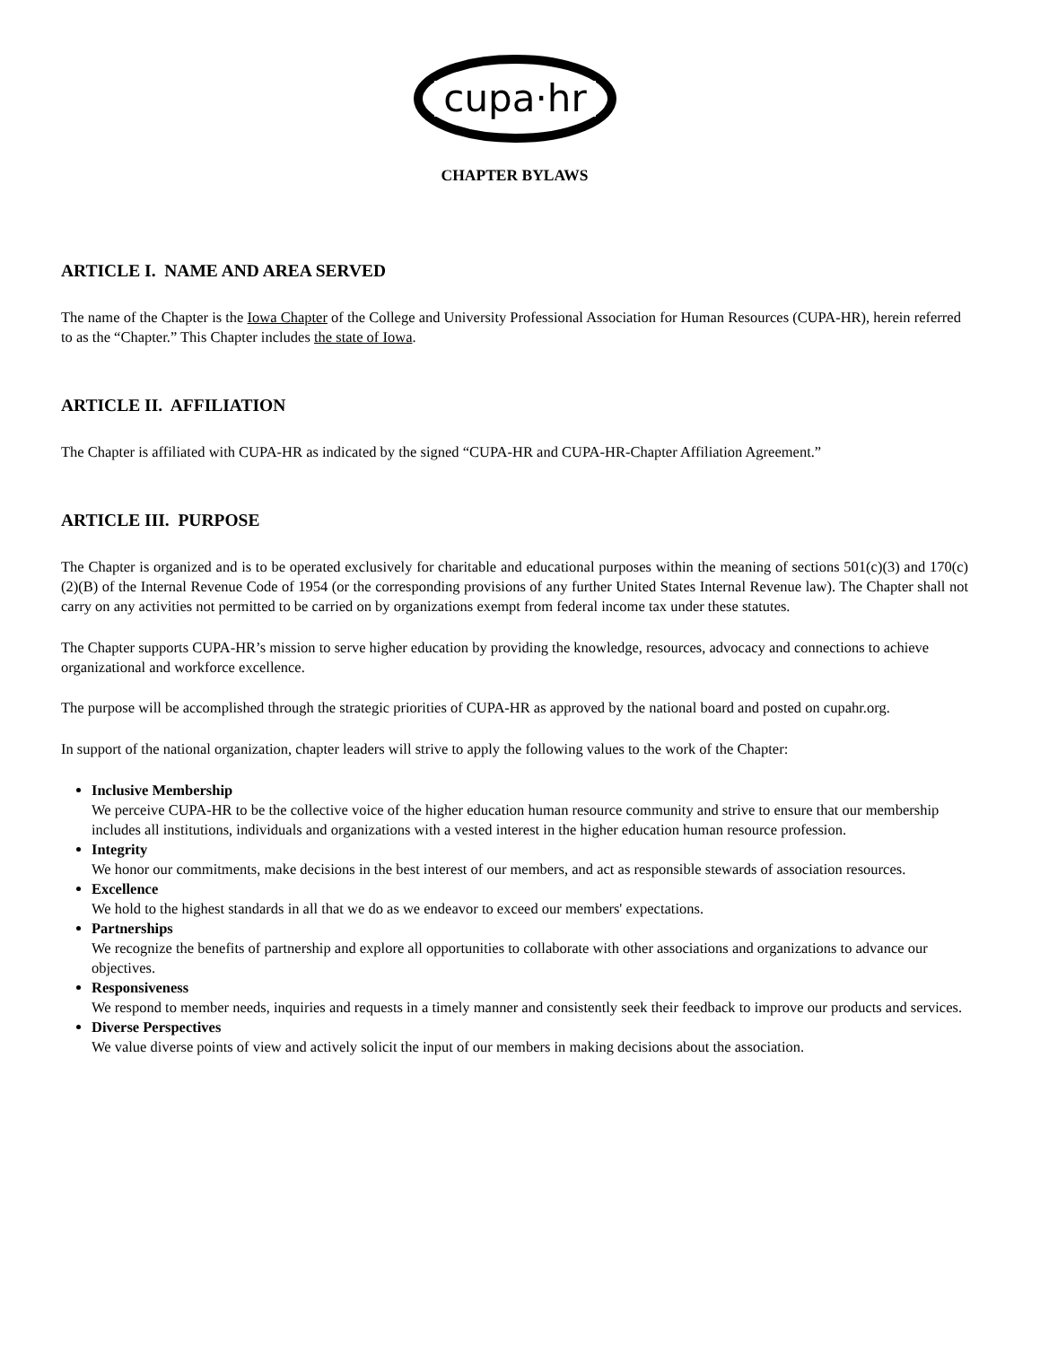cupa·hr
CHAPTER BYLAWS
ARTICLE I. NAME AND AREA SERVED
The name of the Chapter is the Iowa Chapter of the College and University Professional Association for Human Resources (CUPA-HR), herein referred to as the “Chapter.” This Chapter includes the state of Iowa.
ARTICLE II. AFFILIATION
The Chapter is affiliated with CUPA-HR as indicated by the signed “CUPA-HR and CUPA-HR-Chapter Affiliation Agreement.”
ARTICLE III. PURPOSE
The Chapter is organized and is to be operated exclusively for charitable and educational purposes within the meaning of sections 501(c)(3) and 170(c)(2)(B) of the Internal Revenue Code of 1954 (or the corresponding provisions of any further United States Internal Revenue law). The Chapter shall not carry on any activities not permitted to be carried on by organizations exempt from federal income tax under these statutes.
The Chapter supports CUPA-HR’s mission to serve higher education by providing the knowledge, resources, advocacy and connections to achieve organizational and workforce excellence.
The purpose will be accomplished through the strategic priorities of CUPA-HR as approved by the national board and posted on cupahr.org.
In support of the national organization, chapter leaders will strive to apply the following values to the work of the Chapter:
Inclusive Membership
We perceive CUPA-HR to be the collective voice of the higher education human resource community and strive to ensure that our membership includes all institutions, individuals and organizations with a vested interest in the higher education human resource profession.
Integrity
We honor our commitments, make decisions in the best interest of our members, and act as responsible stewards of association resources.
Excellence
We hold to the highest standards in all that we do as we endeavor to exceed our members' expectations.
Partnerships
We recognize the benefits of partnership and explore all opportunities to collaborate with other associations and organizations to advance our objectives.
Responsiveness
We respond to member needs, inquiries and requests in a timely manner and consistently seek their feedback to improve our products and services.
Diverse Perspectives
We value diverse points of view and actively solicit the input of our members in making decisions about the association.